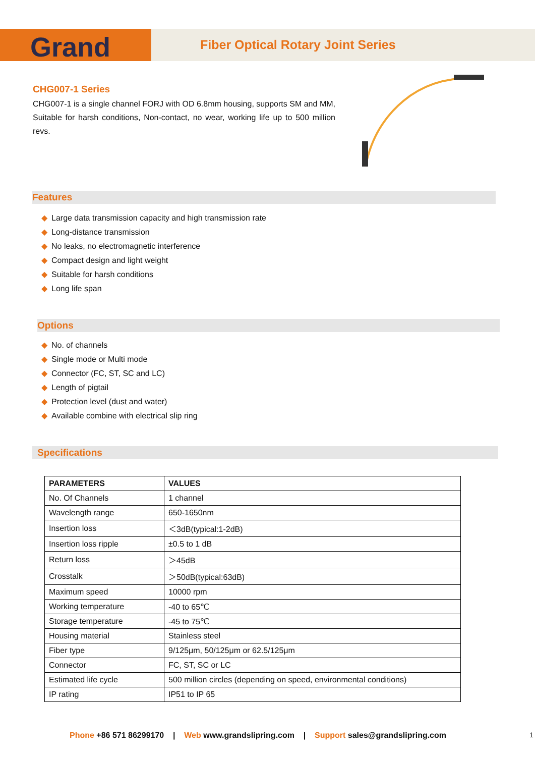Grand
Fiber Optical Rotary Joint Series
CHG007-1 Series
CHG007-1 is a single channel FORJ with OD 6.8mm housing, supports SM and MM, Suitable for harsh conditions, Non-contact, no wear, working life up to 500 million revs.
Features
◆ Large data transmission capacity and high transmission rate
◆ Long-distance transmission
◆ No leaks, no electromagnetic interference
◆ Compact design and light weight
◆ Suitable for harsh conditions
◆ Long life span
Options
◆ No. of channels
◆ Single mode or Multi mode
◆ Connector (FC, ST, SC and LC)
◆ Length of pigtail
◆ Protection level (dust and water)
◆ Available combine with electrical slip ring
Specifications
| PARAMETERS | VALUES |
| --- | --- |
| No. Of Channels | 1 channel |
| Wavelength range | 650-1650nm |
| Insertion loss | ＜3dB(typical:1-2dB) |
| Insertion loss ripple | ±0.5 to 1 dB |
| Return loss | ＞45dB |
| Crosstalk | ＞50dB(typical:63dB) |
| Maximum speed | 10000 rpm |
| Working temperature | -40 to 65℃ |
| Storage temperature | -45 to 75℃ |
| Housing material | Stainless steel |
| Fiber type | 9/125μm, 50/125μm or 62.5/125μm |
| Connector | FC, ST, SC or LC |
| Estimated life cycle | 500 million circles (depending on speed, environmental conditions) |
| IP rating | IP51 to IP 65 |
Phone +86 571 86299170 | Web www.grandslipring.com | Support sales@grandslipring.com
1